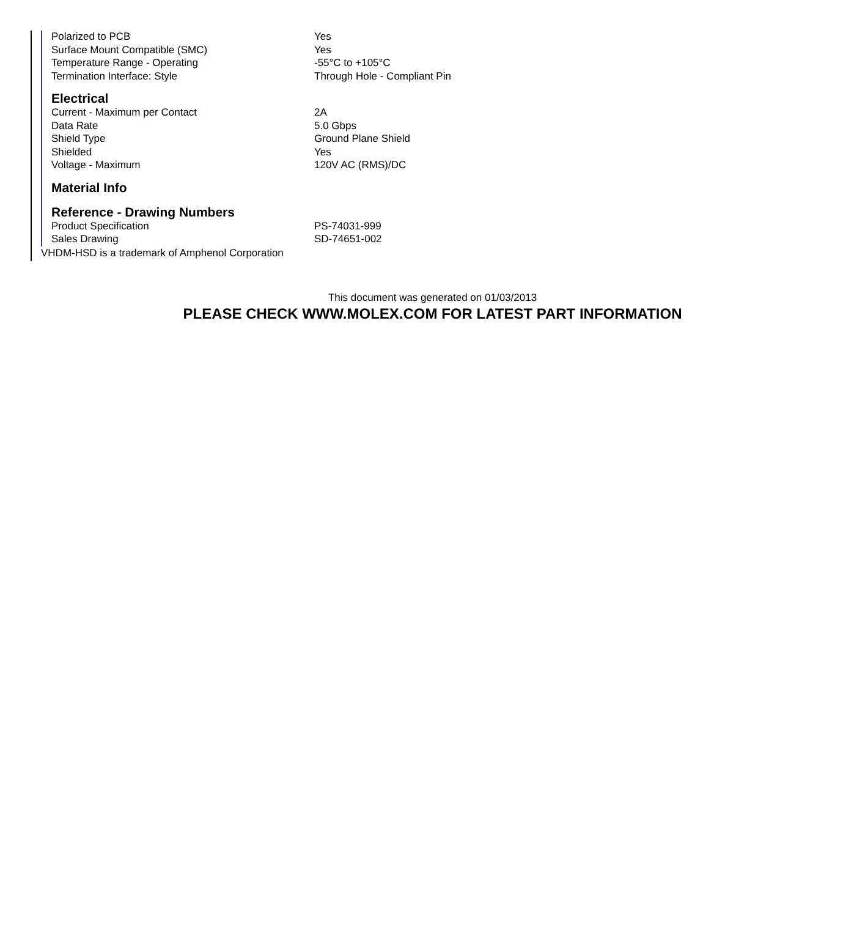| Polarized to PCB | Yes |
| Surface Mount Compatible (SMC) | Yes |
| Temperature Range - Operating | -55°C to +105°C |
| Termination Interface: Style | Through Hole - Compliant Pin |
Electrical
| Current - Maximum per Contact | 2A |
| Data Rate | 5.0 Gbps |
| Shield Type | Ground Plane Shield |
| Shielded | Yes |
| Voltage - Maximum | 120V AC (RMS)/DC |
Material Info
Reference - Drawing Numbers
| Product Specification | PS-74031-999 |
| Sales Drawing | SD-74651-002 |
VHDM-HSD is a trademark of Amphenol Corporation
This document was generated on 01/03/2013
PLEASE CHECK WWW.MOLEX.COM FOR LATEST PART INFORMATION